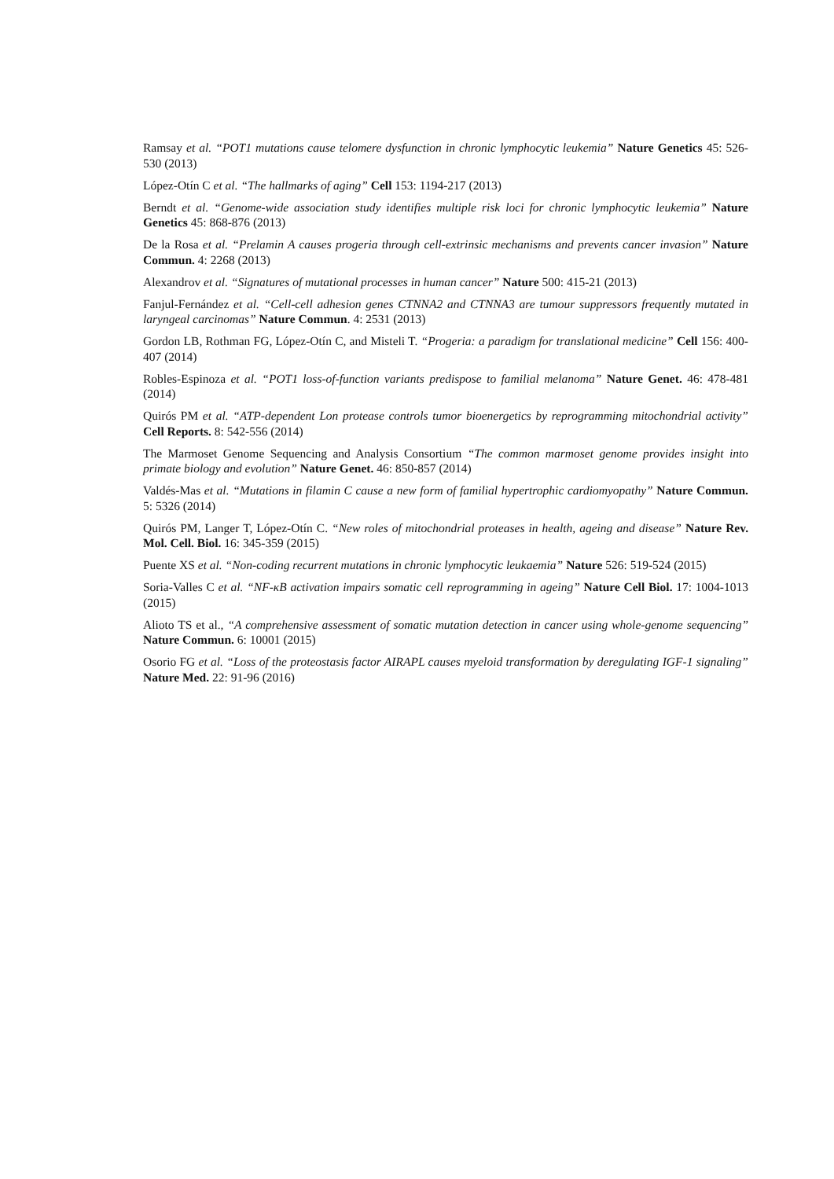Ramsay et al. “POT1 mutations cause telomere dysfunction in chronic lymphocytic leukemia” Nature Genetics 45: 526-530 (2013)
López-Otín C et al. “The hallmarks of aging” Cell 153: 1194-217 (2013)
Berndt et al. “Genome-wide association study identifies multiple risk loci for chronic lymphocytic leukemia” Nature Genetics 45: 868-876 (2013)
De la Rosa et al. “Prelamin A causes progeria through cell-extrinsic mechanisms and prevents cancer invasion” Nature Commun. 4: 2268 (2013)
Alexandrov et al. “Signatures of mutational processes in human cancer” Nature 500: 415-21 (2013)
Fanjul-Fernández et al. “Cell-cell adhesion genes CTNNA2 and CTNNA3 are tumour suppressors frequently mutated in laryngeal carcinomas” Nature Commun. 4: 2531 (2013)
Gordon LB, Rothman FG, López-Otín C, and Misteli T. “Progeria: a paradigm for translational medicine” Cell 156: 400-407 (2014)
Robles-Espinoza et al. “POT1 loss-of-function variants predispose to familial melanoma” Nature Genet. 46: 478-481 (2014)
Quirós PM et al. “ATP-dependent Lon protease controls tumor bioenergetics by reprogramming mitochondrial activity” Cell Reports. 8: 542-556 (2014)
The Marmoset Genome Sequencing and Analysis Consortium “The common marmoset genome provides insight into primate biology and evolution” Nature Genet. 46: 850-857 (2014)
Valdés-Mas et al. “Mutations in filamin C cause a new form of familial hypertrophic cardiomyopathy” Nature Commun. 5: 5326 (2014)
Quirós PM, Langer T, López-Otín C. “New roles of mitochondrial proteases in health, ageing and disease” Nature Rev. Mol. Cell. Biol. 16: 345-359 (2015)
Puente XS et al. “Non-coding recurrent mutations in chronic lymphocytic leukaemia” Nature 526: 519-524 (2015)
Soria-Valles C et al. “NF-κB activation impairs somatic cell reprogramming in ageing” Nature Cell Biol. 17: 1004-1013 (2015)
Alioto TS et al., “A comprehensive assessment of somatic mutation detection in cancer using whole-genome sequencing” Nature Commun. 6: 10001 (2015)
Osorio FG et al. “Loss of the proteostasis factor AIRAPL causes myeloid transformation by deregulating IGF-1 signaling” Nature Med. 22: 91-96 (2016)